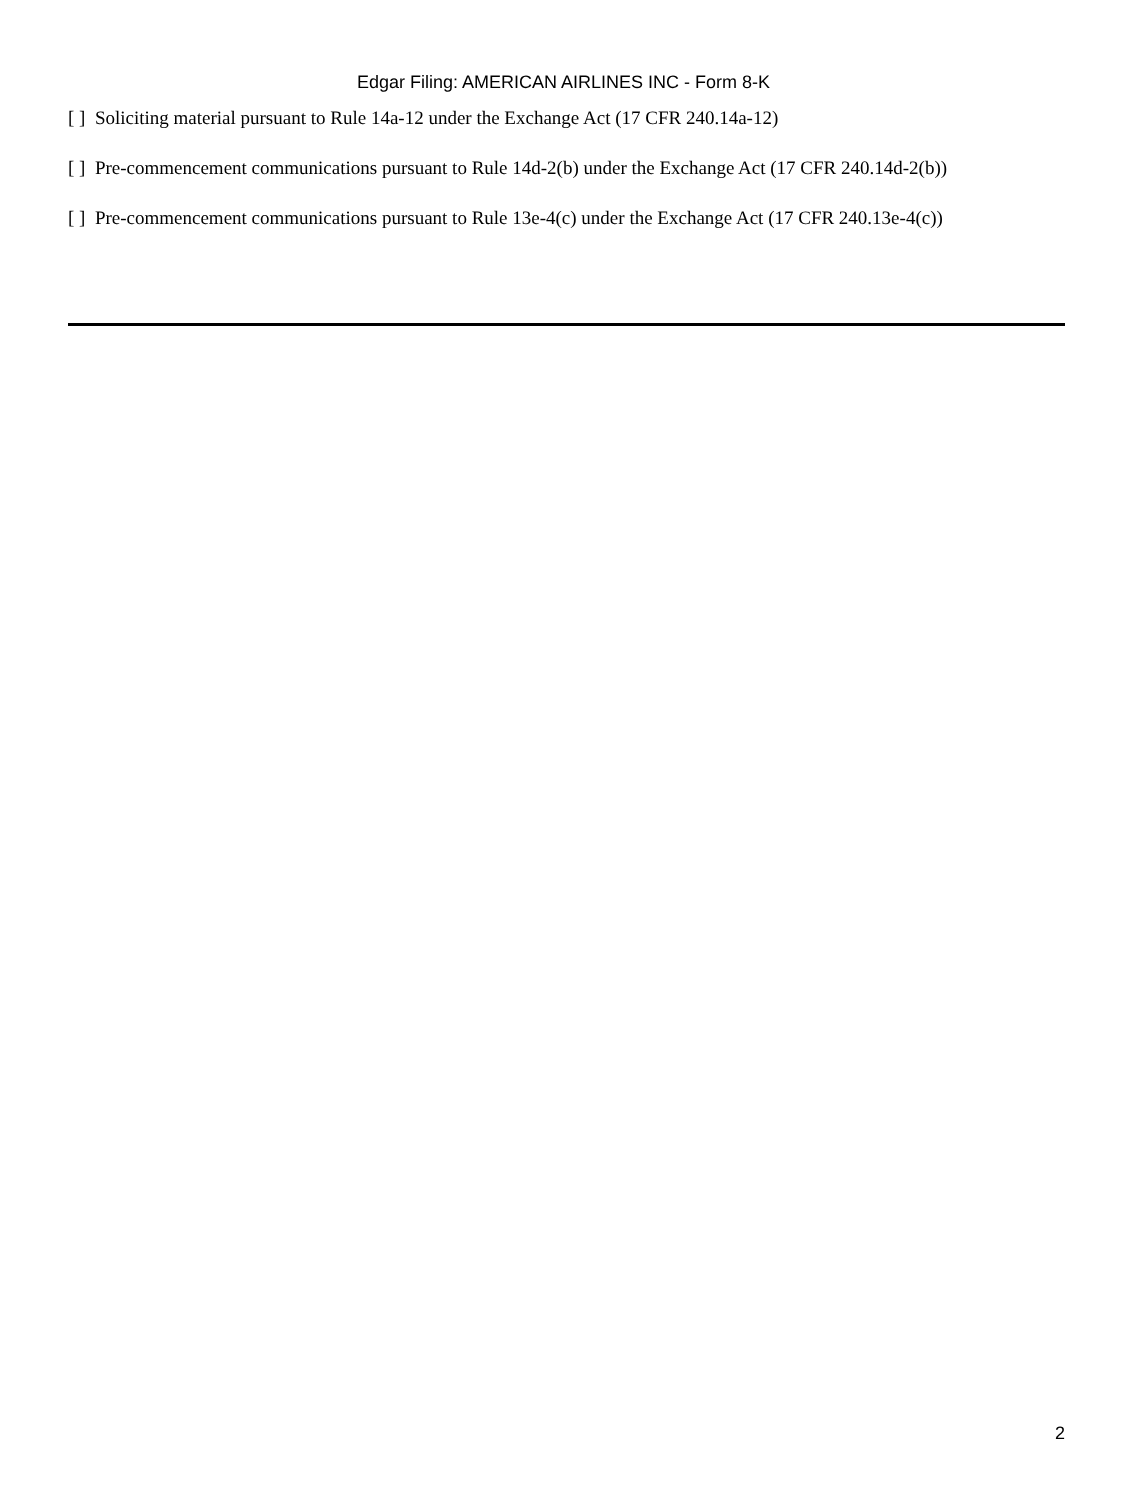Edgar Filing: AMERICAN AIRLINES INC - Form 8-K
[ ] Soliciting material pursuant to Rule 14a-12 under the Exchange Act (17 CFR 240.14a-12)
[ ] Pre-commencement communications pursuant to Rule 14d-2(b) under the Exchange Act (17 CFR 240.14d-2(b))
[ ] Pre-commencement communications pursuant to Rule 13e-4(c) under the Exchange Act (17 CFR 240.13e-4(c))
2